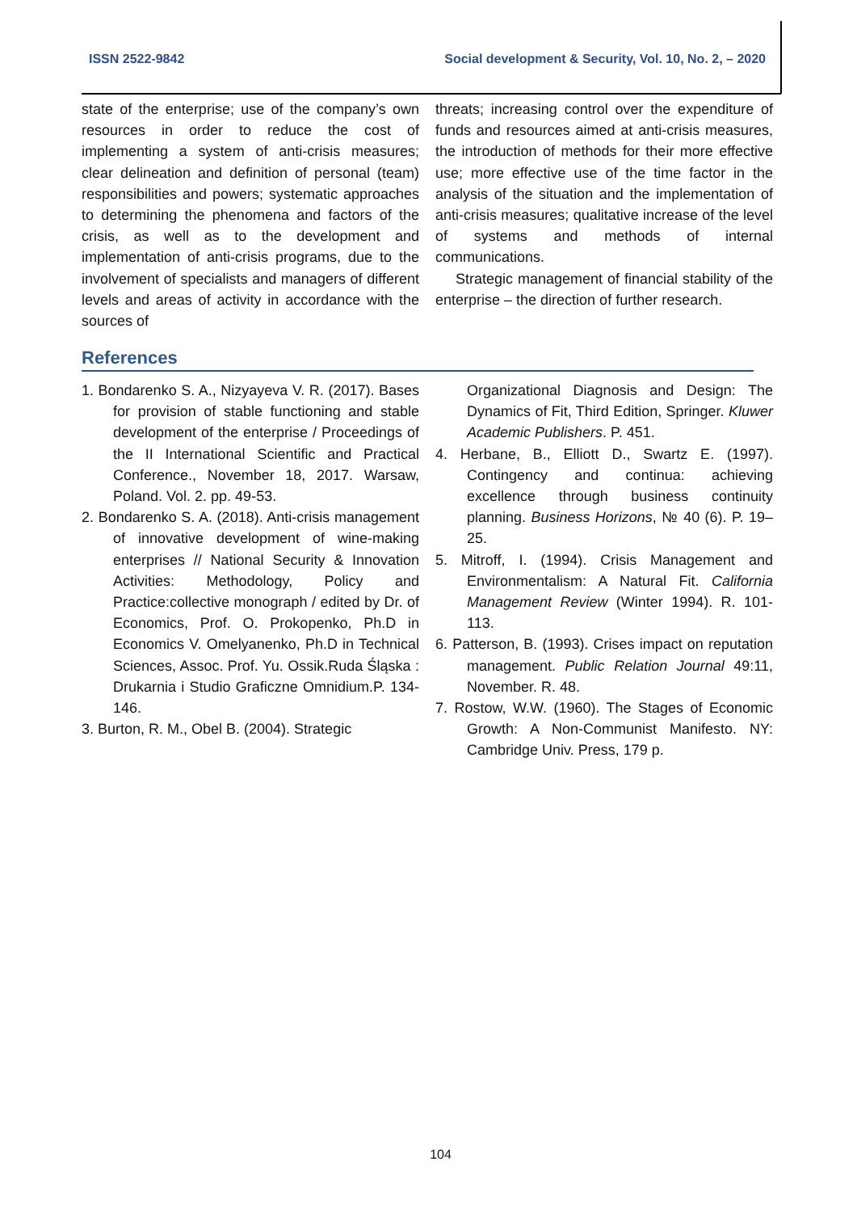ISSN 2522-9842 Social development & Security, Vol. 10, No. 2, – 2020
state of the enterprise; use of the company’s own resources in order to reduce the cost of implementing a system of anti-crisis measures; clear delineation and definition of personal (team) responsibilities and powers; systematic approaches to determining the phenomena and factors of the crisis, as well as to the development and implementation of anti-crisis programs, due to the involvement of specialists and managers of different levels and areas of activity in accordance with the sources of
threats; increasing control over the expenditure of funds and resources aimed at anti-crisis measures, the introduction of methods for their more effective use; more effective use of the time factor in the analysis of the situation and the implementation of anti-crisis measures; qualitative increase of the level of systems and methods of internal communications.
Strategic management of financial stability of the enterprise – the direction of further research.
References
1. Bondarenko S. A., Nizyayeva V. R. (2017). Bases for provision of stable functioning and stable development of the enterprise / Proceedings of the II International Scientific and Practical Conference., November 18, 2017. Warsaw, Poland. Vol. 2. pp. 49-53.
2. Bondarenko S. A. (2018). Anti-crisis management of innovative development of wine-making enterprises // National Security & Innovation Activities: Methodology, Policy and Practice:collective monograph / edited by Dr. of Economics, Prof. O. Prokopenko, Ph.D in Economics V. Omelyanenko, Ph.D in Technical Sciences, Assoc. Prof. Yu. Ossik.Ruda Śląska : Drukarnia i Studio Graficzne Omnidium.P. 134-146.
3. Burton, R. M., Obel B. (2004). Strategic
Organizational Diagnosis and Design: The Dynamics of Fit, Third Edition, Springer. Kluwer Academic Publishers. P. 451.
4. Herbane, B., Elliott D., Swartz E. (1997). Contingency and continua: achieving excellence through business continuity planning. Business Horizons, № 40 (6). P. 19–25.
5. Mitroff, I. (1994). Crisis Management and Environmentalism: A Natural Fit. California Management Review (Winter 1994). R. 101-113.
6. Patterson, B. (1993). Crises impact on reputation management. Public Relation Journal 49:11, November. R. 48.
7. Rostow, W.W. (1960). The Stages of Economic Growth: A Non-Communist Manifesto. NY: Cambridge Univ. Press, 179 p.
104